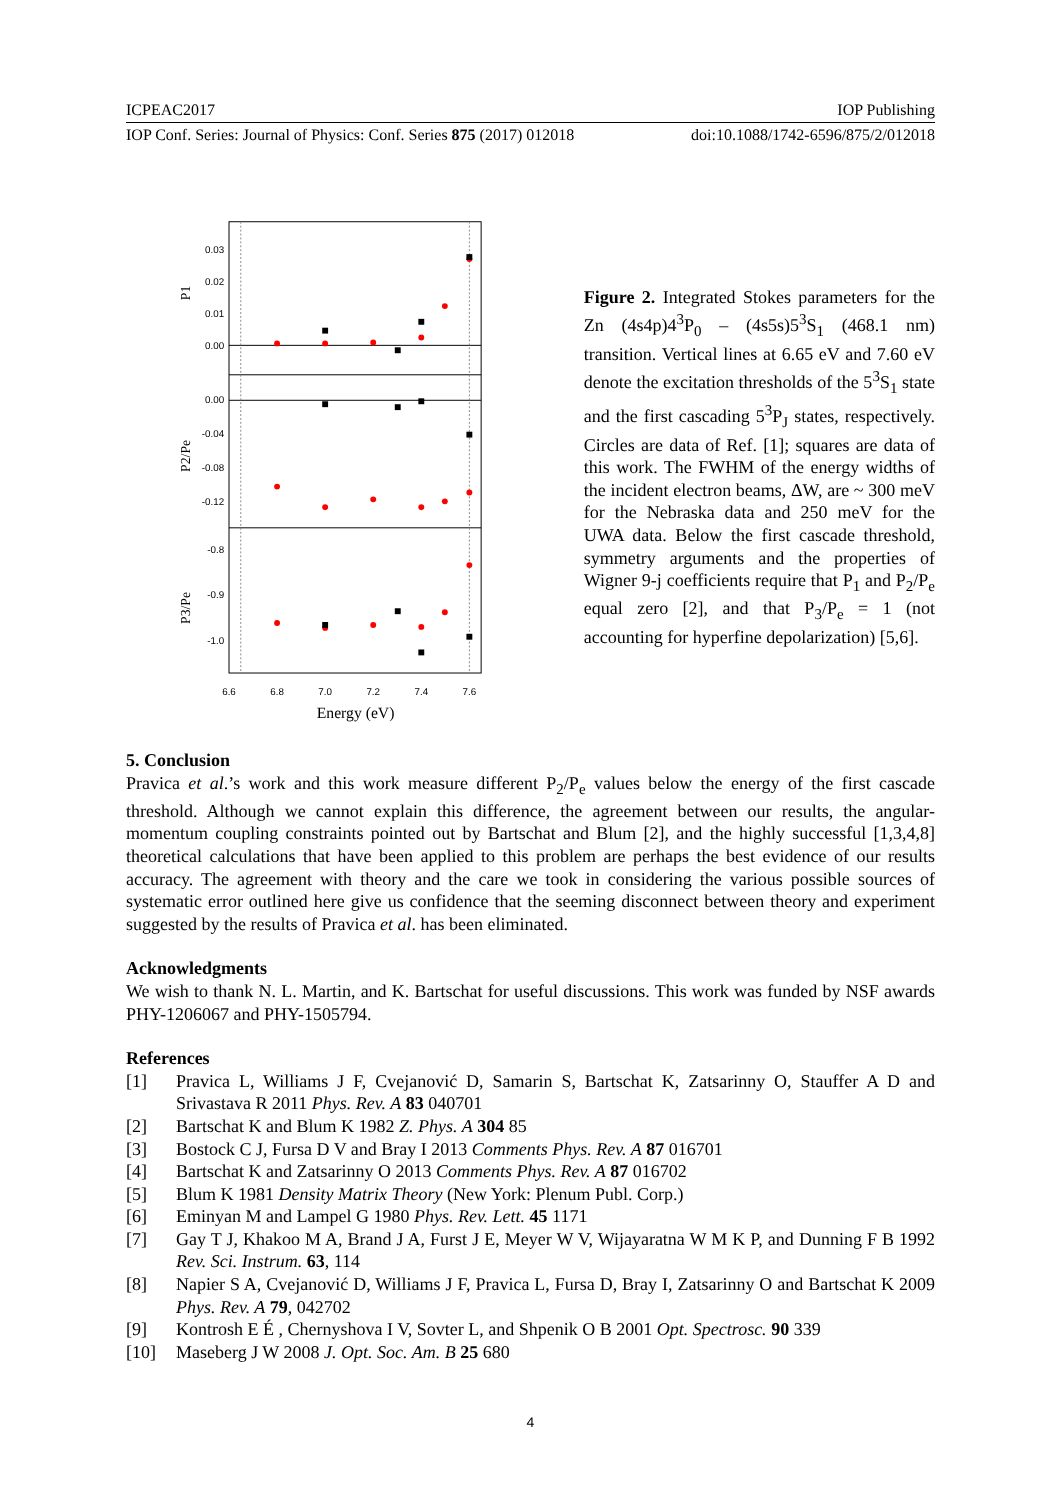ICPEAC2017 IOP Publishing
IOP Conf. Series: Journal of Physics: Conf. Series 875 (2017) 012018 doi:10.1088/1742-6596/875/2/012018
0.03
0.02
0.01
0.00
0.00
-0.04
-0.08
-0.12
-0.8
-0.9
-1.0
6.6
6.8
7.0
7.2
7.4
7.6
Energy (eV)
P1
P2/Pe
P3/Pe
Figure 2. Integrated Stokes parameters for the Zn (4s4p)4<sup>3</sup>P<sub>0</sub> – (4s5s)5<sup>3</sup>S<sub>1</sub> (468.1 nm) transition. Vertical lines at 6.65 eV and 7.60 eV denote the excitation thresholds of the 5<sup>3</sup>S<sub>1</sub> state and the first cascading 5<sup>3</sup>P<sub>J</sub> states, respectively. Circles are data of Ref. [1]; squares are data of this work. The FWHM of the energy widths of the incident electron beams, ΔW, are ~ 300 meV for the Nebraska data and 250 meV for the UWA data. Below the first cascade threshold, symmetry arguments and the properties of Wigner 9-j coefficients require that P<sub>1</sub> and P<sub>2</sub>/P<sub>e</sub> equal zero [2], and that P<sub>3</sub>/P<sub>e</sub> = 1 (not accounting for hyperfine depolarization) [5,6].
5. Conclusion
Pravica et al.’s work and this work measure different P<sub>2</sub>/P<sub>e</sub> values below the energy of the first cascade threshold. Although we cannot explain this difference, the agreement between our results, the angular-momentum coupling constraints pointed out by Bartschat and Blum [2], and the highly successful [1,3,4,8] theoretical calculations that have been applied to this problem are perhaps the best evidence of our results accuracy. The agreement with theory and the care we took in considering the various possible sources of systematic error outlined here give us confidence that the seeming disconnect between theory and experiment suggested by the results of Pravica et al. has been eliminated.
Acknowledgments
We wish to thank N. L. Martin, and K. Bartschat for useful discussions. This work was funded by NSF awards PHY-1206067 and PHY-1505794.
References
[1] Pravica L, Williams J F, Cvejanović D, Samarin S, Bartschat K, Zatsarinny O, Stauffer A D and Srivastava R 2011 Phys. Rev. A 83 040701
[2] Bartschat K and Blum K 1982 Z. Phys. A 304 85
[3] Bostock C J, Fursa D V and Bray I 2013 Comments Phys. Rev. A 87 016701
[4] Bartschat K and Zatsarinny O 2013 Comments Phys. Rev. A 87 016702
[5] Blum K 1981 Density Matrix Theory (New York: Plenum Publ. Corp.)
[6] Eminyan M and Lampel G 1980 Phys. Rev. Lett. 45 1171
[7] Gay T J, Khakoo M A, Brand J A, Furst J E, Meyer W V, Wijayaratna W M K P, and Dunning F B 1992 Rev. Sci. Instrum. 63, 114
[8] Napier S A, Cvejanović D, Williams J F, Pravica L, Fursa D, Bray I, Zatsarinny O and Bartschat K 2009 Phys. Rev. A 79, 042702
[9] Kontrosh E É , Chernyshova I V, Sovter L, and Shpenik O B 2001 Opt. Spectrosc. 90 339
[10] Maseberg J W 2008 J. Opt. Soc. Am. B 25 680
4